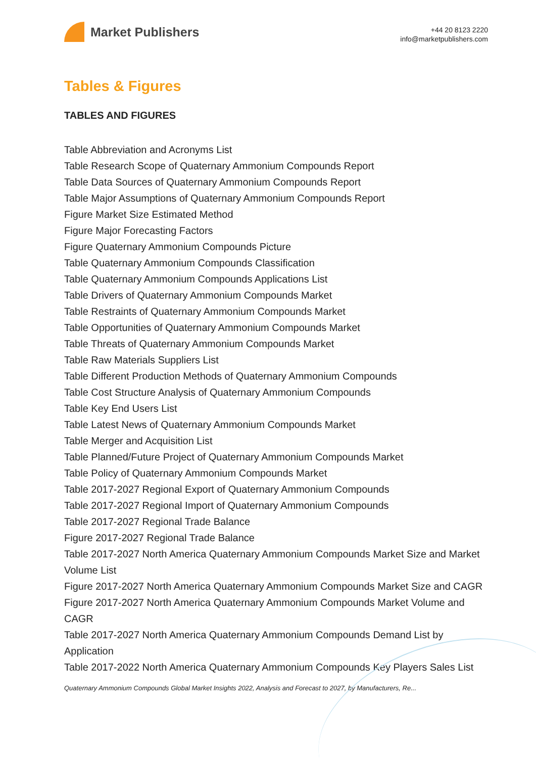Market Publishers
+44 20 8123 2220
info@marketpublishers.com
Tables & Figures
TABLES AND FIGURES
Table Abbreviation and Acronyms List
Table Research Scope of Quaternary Ammonium Compounds Report
Table Data Sources of Quaternary Ammonium Compounds Report
Table Major Assumptions of Quaternary Ammonium Compounds Report
Figure Market Size Estimated Method
Figure Major Forecasting Factors
Figure Quaternary Ammonium Compounds Picture
Table Quaternary Ammonium Compounds Classification
Table Quaternary Ammonium Compounds Applications List
Table Drivers of Quaternary Ammonium Compounds Market
Table Restraints of Quaternary Ammonium Compounds Market
Table Opportunities of Quaternary Ammonium Compounds Market
Table Threats of Quaternary Ammonium Compounds Market
Table Raw Materials Suppliers List
Table Different Production Methods of Quaternary Ammonium Compounds
Table Cost Structure Analysis of Quaternary Ammonium Compounds
Table Key End Users List
Table Latest News of Quaternary Ammonium Compounds Market
Table Merger and Acquisition List
Table Planned/Future Project of Quaternary Ammonium Compounds Market
Table Policy of Quaternary Ammonium Compounds Market
Table 2017-2027 Regional Export of Quaternary Ammonium Compounds
Table 2017-2027 Regional Import of Quaternary Ammonium Compounds
Table 2017-2027 Regional Trade Balance
Figure 2017-2027 Regional Trade Balance
Table 2017-2027 North America Quaternary Ammonium Compounds Market Size and Market Volume List
Figure 2017-2027 North America Quaternary Ammonium Compounds Market Size and CAGR
Figure 2017-2027 North America Quaternary Ammonium Compounds Market Volume and CAGR
Table 2017-2027 North America Quaternary Ammonium Compounds Demand List by Application
Table 2017-2022 North America Quaternary Ammonium Compounds Key Players Sales List
Quaternary Ammonium Compounds Global Market Insights 2022, Analysis and Forecast to 2027, by Manufacturers, Re...